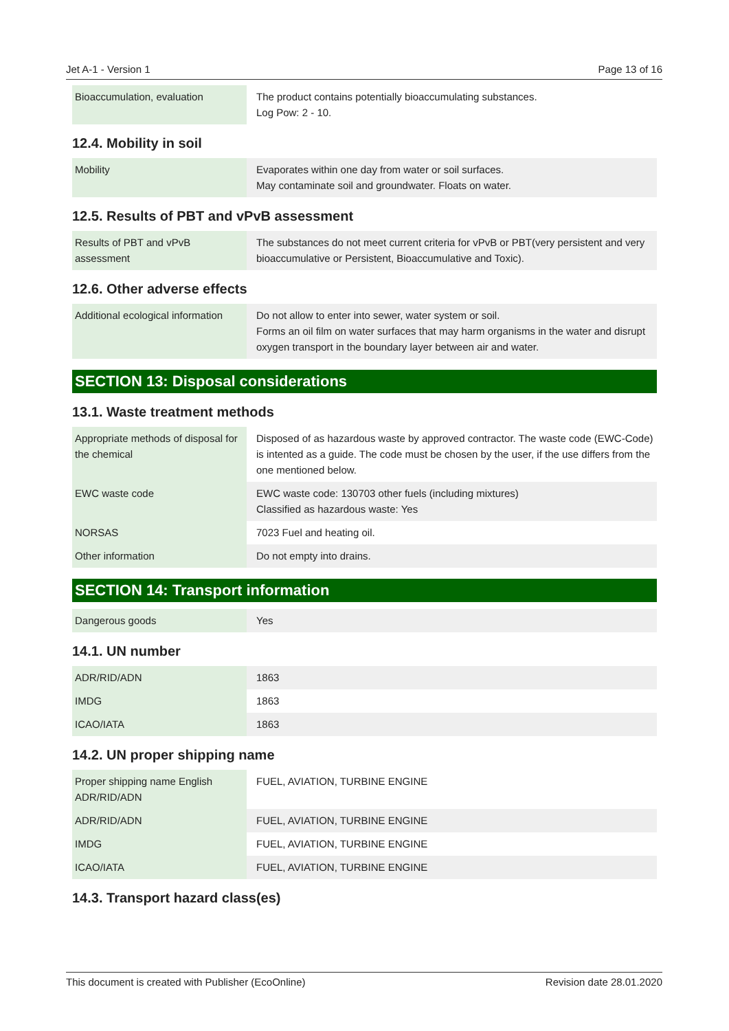Jet A-1 - Version 1 Page 13 of 16
| Bioaccumulation, evaluation | The product contains potentially bioaccumulating substances. Log Pow: 2 - 10. |
12.4. Mobility in soil
| Mobility | Evaporates within one day from water or soil surfaces. May contaminate soil and groundwater. Floats on water. |
12.5. Results of PBT and vPvB assessment
| Results of PBT and vPvB assessment | The substances do not meet current criteria for vPvB or PBT(very persistent and very bioaccumulative or Persistent, Bioaccumulative and Toxic). |
12.6. Other adverse effects
| Additional ecological information | Do not allow to enter into sewer, water system or soil. Forms an oil film on water surfaces that may harm organisms in the water and disrupt oxygen transport in the boundary layer between air and water. |
SECTION 13: Disposal considerations
13.1. Waste treatment methods
| Appropriate methods of disposal for the chemical | Disposed of as hazardous waste by approved contractor. The waste code (EWC-Code) is intented as a guide. The code must be chosen by the user, if the use differs from the one mentioned below. |
| EWC waste code | EWC waste code: 130703 other fuels (including mixtures) Classified as hazardous waste: Yes |
| NORSAS | 7023 Fuel and heating oil. |
| Other information | Do not empty into drains. |
SECTION 14: Transport information
| Dangerous goods | Yes |
14.1. UN number
| ADR/RID/ADN | 1863 |
| IMDG | 1863 |
| ICAO/IATA | 1863 |
14.2. UN proper shipping name
| Proper shipping name English ADR/RID/ADN | FUEL, AVIATION, TURBINE ENGINE |
| ADR/RID/ADN | FUEL, AVIATION, TURBINE ENGINE |
| IMDG | FUEL, AVIATION, TURBINE ENGINE |
| ICAO/IATA | FUEL, AVIATION, TURBINE ENGINE |
14.3. Transport hazard class(es)
This document is created with Publisher (EcoOnline) Revision date 28.01.2020